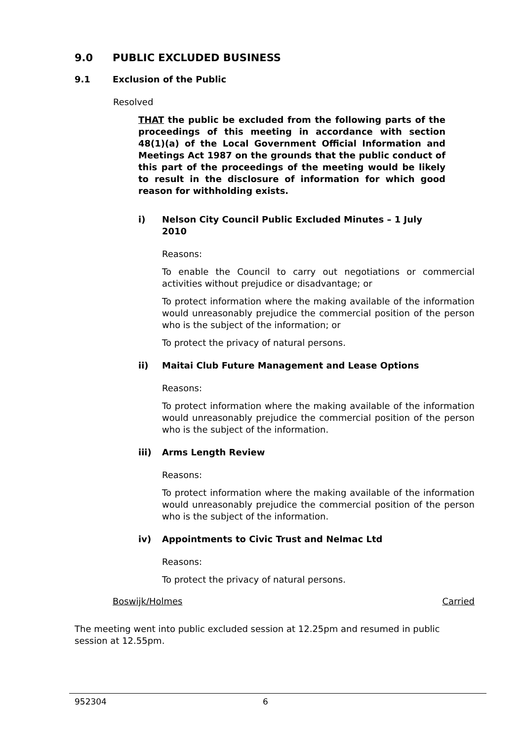9.0 PUBLIC EXCLUDED BUSINESS
9.1 Exclusion of the Public
Resolved
THAT the public be excluded from the following parts of the proceedings of this meeting in accordance with section 48(1)(a) of the Local Government Official Information and Meetings Act 1987 on the grounds that the public conduct of this part of the proceedings of the meeting would be likely to result in the disclosure of information for which good reason for withholding exists.
i) Nelson City Council Public Excluded Minutes – 1 July 2010
Reasons:
To enable the Council to carry out negotiations or commercial activities without prejudice or disadvantage; or
To protect information where the making available of the information would unreasonably prejudice the commercial position of the person who is the subject of the information; or
To protect the privacy of natural persons.
ii) Maitai Club Future Management and Lease Options
Reasons:
To protect information where the making available of the information would unreasonably prejudice the commercial position of the person who is the subject of the information.
iii) Arms Length Review
Reasons:
To protect information where the making available of the information would unreasonably prejudice the commercial position of the person who is the subject of the information.
iv) Appointments to Civic Trust and Nelmac Ltd
Reasons:
To protect the privacy of natural persons.
Boswijk/Holmes Carried
The meeting went into public excluded session at 12.25pm and resumed in public session at 12.55pm.
952304 6